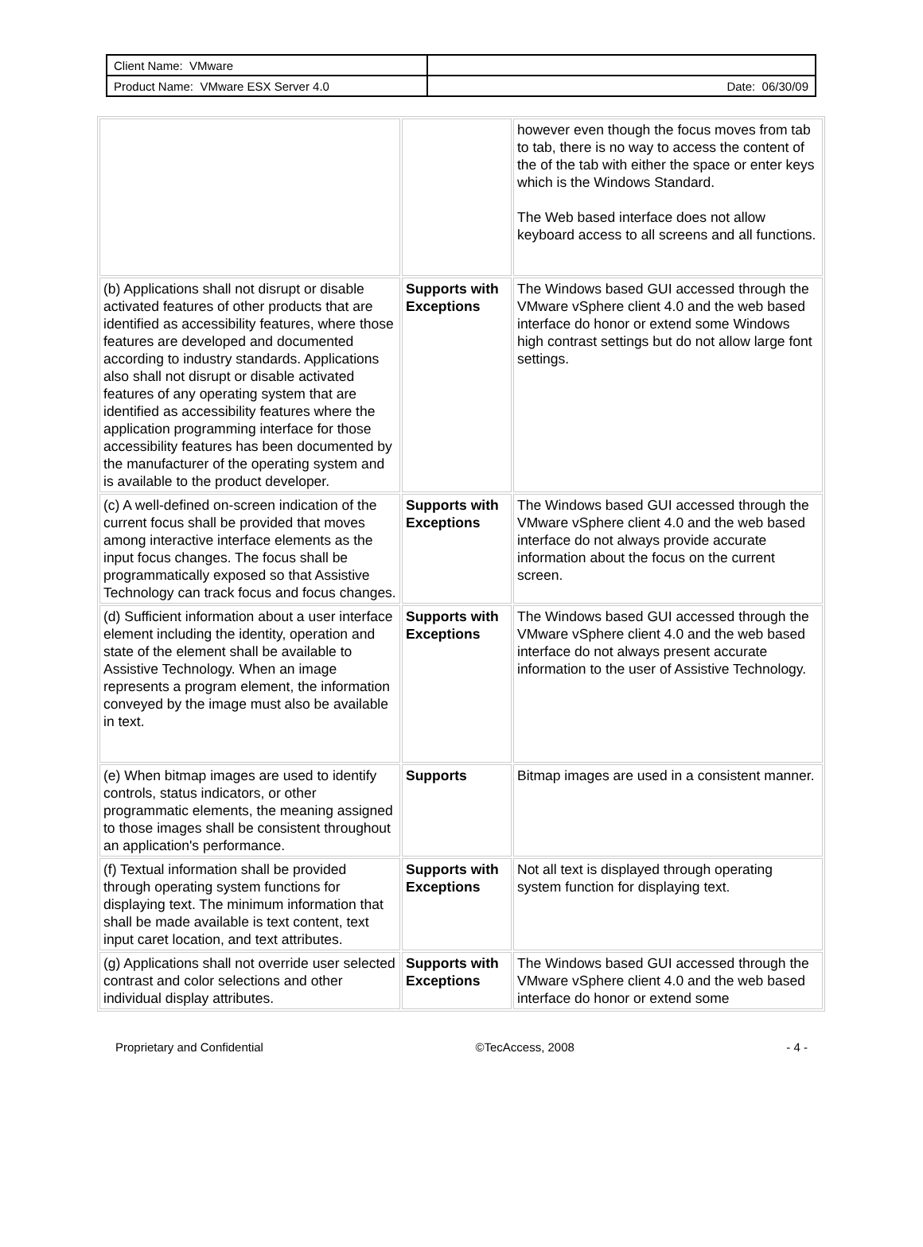| Client Name: VMware | |
| Product Name: VMware ESX Server 4.0 | Date: 06/30/09 |
| | | however even though the focus moves from tab to tab, there is no way to access the content of the of the tab with either the space or enter keys which is the Windows Standard. The Web based interface does not allow keyboard access to all screens and all functions. |
| (b) Applications shall not disrupt or disable activated features of other products that are identified as accessibility features, where those features are developed and documented according to industry standards. Applications also shall not disrupt or disable activated features of any operating system that are identified as accessibility features where the application programming interface for those accessibility features has been documented by the manufacturer of the operating system and is available to the product developer. | Supports with Exceptions | The Windows based GUI accessed through the VMware vSphere client 4.0 and the web based interface do honor or extend some Windows high contrast settings but do not allow large font settings. |
| (c) A well-defined on-screen indication of the current focus shall be provided that moves among interactive interface elements as the input focus changes. The focus shall be programmatically exposed so that Assistive Technology can track focus and focus changes. | Supports with Exceptions | The Windows based GUI accessed through the VMware vSphere client 4.0 and the web based interface do not always provide accurate information about the focus on the current screen. |
| (d) Sufficient information about a user interface element including the identity, operation and state of the element shall be available to Assistive Technology. When an image represents a program element, the information conveyed by the image must also be available in text. | Supports with Exceptions | The Windows based GUI accessed through the VMware vSphere client 4.0 and the web based interface do not always present accurate information to the user of Assistive Technology. |
| (e) When bitmap images are used to identify controls, status indicators, or other programmatic elements, the meaning assigned to those images shall be consistent throughout an application's performance. | Supports | Bitmap images are used in a consistent manner. |
| (f) Textual information shall be provided through operating system functions for displaying text. The minimum information that shall be made available is text content, text input caret location, and text attributes. | Supports with Exceptions | Not all text is displayed through operating system function for displaying text. |
| (g) Applications shall not override user selected contrast and color selections and other individual display attributes. | Supports with Exceptions | The Windows based GUI accessed through the VMware vSphere client 4.0 and the web based interface do honor or extend some |
Proprietary and Confidential ©TecAccess, 2008 - 4 -